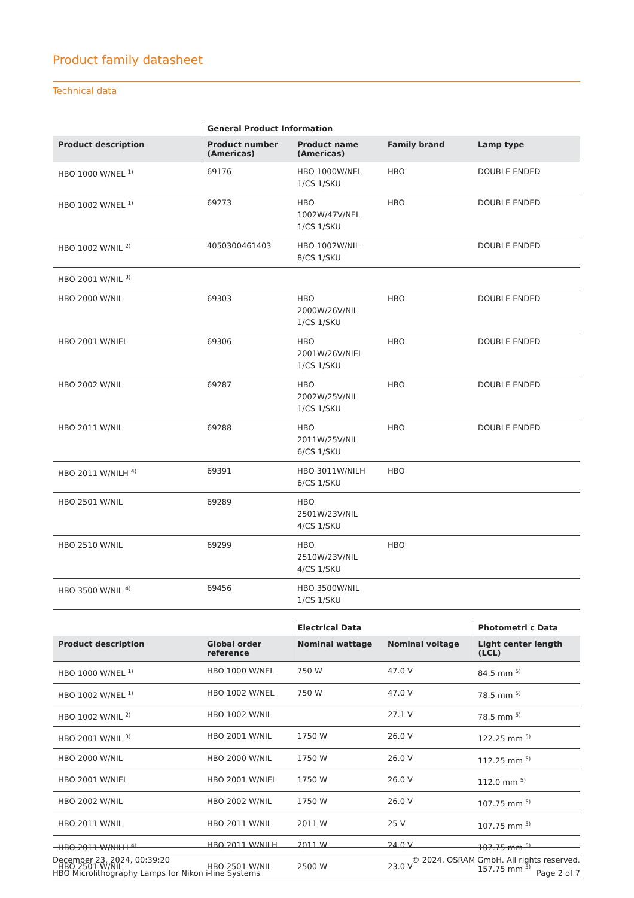Product family datasheet
Technical data
| | General Product Information | | | |
| --- | --- | --- | --- | --- |
| Product description | Product number (Americas) | Product name (Americas) | Family brand | Lamp type |
| HBO 1000 W/NEL <sup>1)</sup> | 69176 | HBO 1000W/NEL 1/CS 1/SKU | HBO | DOUBLE ENDED |
| HBO 1002 W/NEL <sup>1)</sup> | 69273 | HBO 1002W/47V/NEL 1/CS 1/SKU | HBO | DOUBLE ENDED |
| HBO 1002 W/NIL <sup>2)</sup> | 4050300461403 | HBO 1002W/NIL 8/CS 1/SKU | | DOUBLE ENDED |
| HBO 2001 W/NIL <sup>3)</sup> | | | | |
| HBO 2000 W/NIL | 69303 | HBO 2000W/26V/NIL 1/CS 1/SKU | HBO | DOUBLE ENDED |
| HBO 2001 W/NIEL | 69306 | HBO 2001W/26V/NIEL 1/CS 1/SKU | HBO | DOUBLE ENDED |
| HBO 2002 W/NIL | 69287 | HBO 2002W/25V/NIL 1/CS 1/SKU | HBO | DOUBLE ENDED |
| HBO 2011 W/NIL | 69288 | HBO 2011W/25V/NIL 6/CS 1/SKU | HBO | DOUBLE ENDED |
| HBO 2011 W/NILH <sup>4)</sup> | 69391 | HBO 3011W/NILH 6/CS 1/SKU | HBO | |
| HBO 2501 W/NIL | 69289 | HBO 2501W/23V/NIL 4/CS 1/SKU | | |
| HBO 2510 W/NIL | 69299 | HBO 2510W/23V/NIL 4/CS 1/SKU | HBO | |
| HBO 3500 W/NIL <sup>4)</sup> | 69456 | HBO 3500W/NIL 1/CS 1/SKU | | |
| | | Electrical Data | | Photometri c Data |
| --- | --- | --- | --- | --- |
| Product description | Global order reference | Nominal wattage | Nominal voltage | Light center length (LCL) |
| HBO 1000 W/NEL <sup>1)</sup> | HBO 1000 W/NEL | 750 W | 47.0 V | 84.5 mm <sup>5)</sup> |
| HBO 1002 W/NEL <sup>1)</sup> | HBO 1002 W/NEL | 750 W | 47.0 V | 78.5 mm <sup>5)</sup> |
| HBO 1002 W/NIL <sup>2)</sup> | HBO 1002 W/NIL | | 27.1 V | 78.5 mm <sup>5)</sup> |
| HBO 2001 W/NIL <sup>3)</sup> | HBO 2001 W/NIL | 1750 W | 26.0 V | 122.25 mm <sup>5)</sup> |
| HBO 2000 W/NIL | HBO 2000 W/NIL | 1750 W | 26.0 V | 112.25 mm <sup>5)</sup> |
| HBO 2001 W/NIEL | HBO 2001 W/NIEL | 1750 W | 26.0 V | 112.0 mm <sup>5)</sup> |
| HBO 2002 W/NIL | HBO 2002 W/NIL | 1750 W | 26.0 V | 107.75 mm <sup>5)</sup> |
| HBO 2011 W/NIL | HBO 2011 W/NIL | 2011 W | 25 V | 107.75 mm <sup>5)</sup> |
| HBO 2011 W/NILH <sup>4)</sup> | HBO 2011 W/NILH | 2011 W | 24.0 V | 107.75 mm <sup>5)</sup> |
| HBO 2501 W/NIL | HBO 2501 W/NIL | 2500 W | 23.0 V | 157.75 mm <sup>5)</sup> |
December 23, 2024, 00:39:20
HBO Microlithography Lamps for Nikon i-line Systems
© 2024, OSRAM GmbH. All rights reserved.
Page 2 of 7